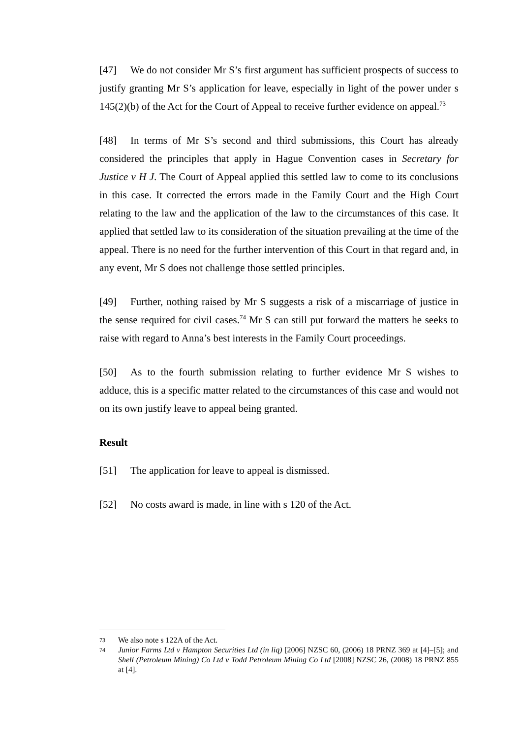[47] We do not consider Mr S’s first argument has sufficient prospects of success to justify granting Mr S’s application for leave, especially in light of the power under s 145(2)(b) of the Act for the Court of Appeal to receive further evidence on appeal.<sup>73</sup>
[48] In terms of Mr S’s second and third submissions, this Court has already considered the principles that apply in Hague Convention cases in Secretary for Justice v H J. The Court of Appeal applied this settled law to come to its conclusions in this case. It corrected the errors made in the Family Court and the High Court relating to the law and the application of the law to the circumstances of this case. It applied that settled law to its consideration of the situation prevailing at the time of the appeal. There is no need for the further intervention of this Court in that regard and, in any event, Mr S does not challenge those settled principles.
[49] Further, nothing raised by Mr S suggests a risk of a miscarriage of justice in the sense required for civil cases.<sup>74</sup> Mr S can still put forward the matters he seeks to raise with regard to Anna’s best interests in the Family Court proceedings.
[50] As to the fourth submission relating to further evidence Mr S wishes to adduce, this is a specific matter related to the circumstances of this case and would not on its own justify leave to appeal being granted.
Result
[51] The application for leave to appeal is dismissed.
[52] No costs award is made, in line with s 120 of the Act.
73 We also note s 122A of the Act.
74 Junior Farms Ltd v Hampton Securities Ltd (in liq) [2006] NZSC 60, (2006) 18 PRNZ 369 at [4]–[5]; and Shell (Petroleum Mining) Co Ltd v Todd Petroleum Mining Co Ltd [2008] NZSC 26, (2008) 18 PRNZ 855 at [4].